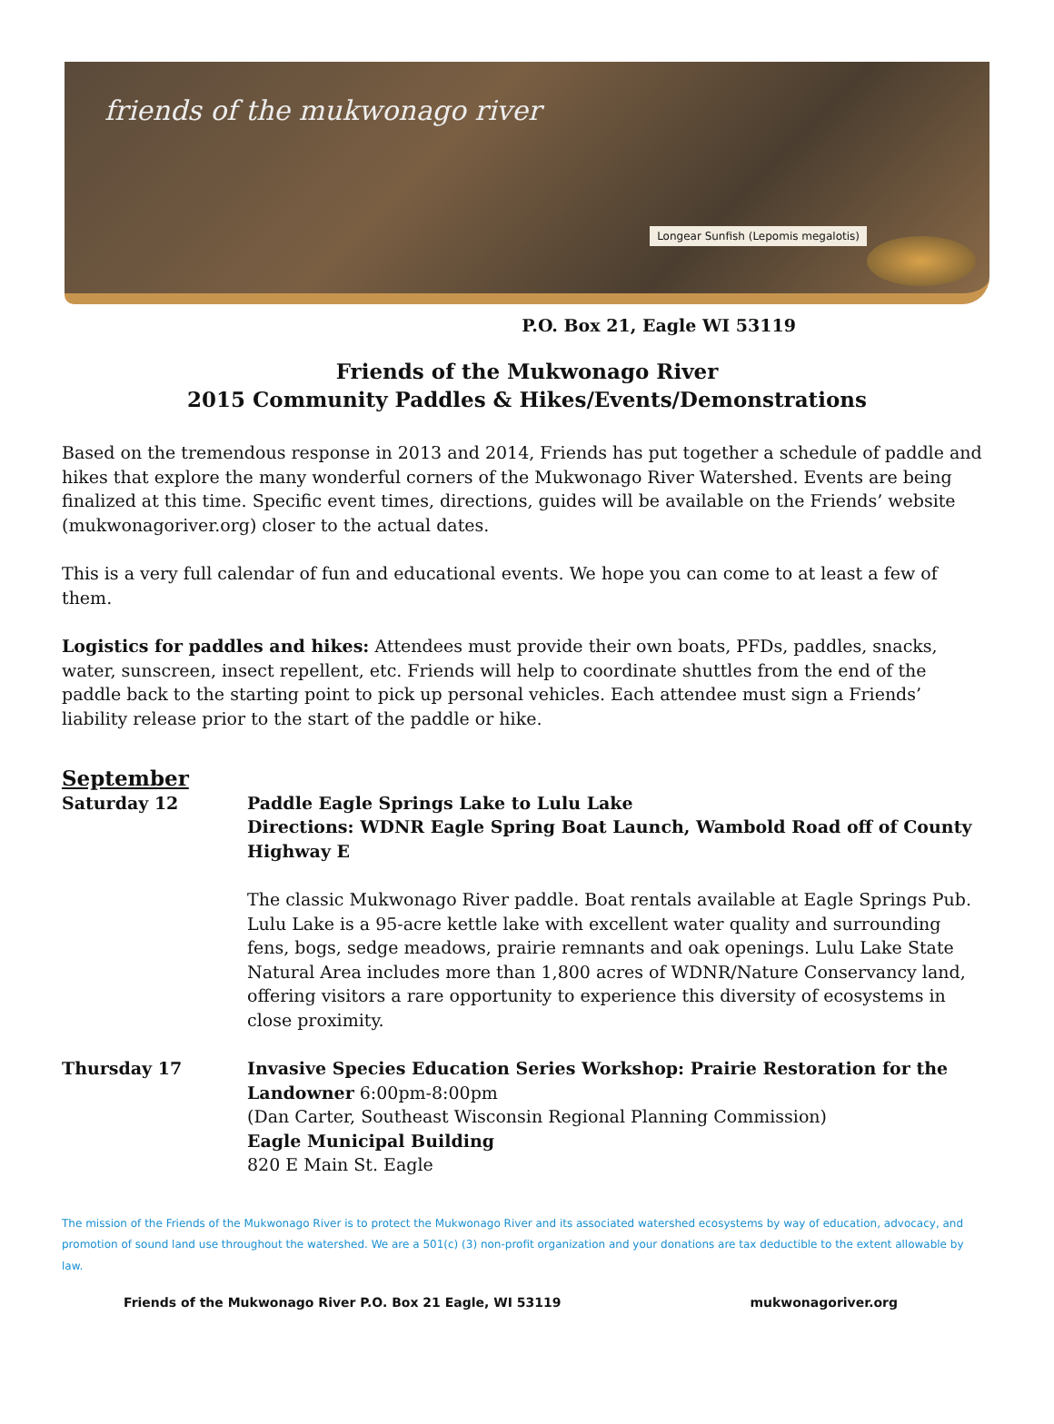friends of the mukwonago river
Longear Sunfish (Lepomis megalotis)
P.O. Box 21, Eagle WI 53119
Friends of the Mukwonago River
2015 Community Paddles & Hikes/Events/Demonstrations
Based on the tremendous response in 2013 and 2014, Friends has put together a schedule of paddle and hikes that explore the many wonderful corners of the Mukwonago River Watershed. Events are being finalized at this time. Specific event times, directions, guides will be available on the Friends’ website (mukwonagoriver.org) closer to the actual dates.
This is a very full calendar of fun and educational events. We hope you can come to at least a few of them.
Logistics for paddles and hikes: Attendees must provide their own boats, PFDs, paddles, snacks, water, sunscreen, insect repellent, etc. Friends will help to coordinate shuttles from the end of the paddle back to the starting point to pick up personal vehicles. Each attendee must sign a Friends’ liability release prior to the start of the paddle or hike.
September
Saturday 12 Paddle Eagle Springs Lake to Lulu Lake
Directions: WDNR Eagle Spring Boat Launch, Wambold Road off of County Highway E
The classic Mukwonago River paddle. Boat rentals available at Eagle Springs Pub. Lulu Lake is a 95-acre kettle lake with excellent water quality and surrounding fens, bogs, sedge meadows, prairie remnants and oak openings. Lulu Lake State Natural Area includes more than 1,800 acres of WDNR/Nature Conservancy land, offering visitors a rare opportunity to experience this diversity of ecosystems in close proximity.
Thursday 17 Invasive Species Education Series Workshop: Prairie Restoration for the Landowner 6:00pm-8:00pm
(Dan Carter, Southeast Wisconsin Regional Planning Commission)
Eagle Municipal Building
820 E Main St. Eagle
The mission of the Friends of the Mukwonago River is to protect the Mukwonago River and its associated watershed ecosystems by way of education, advocacy, and promotion of sound land use throughout the watershed. We are a 501(c) (3) non-profit organization and your donations are tax deductible to the extent allowable by law.
Friends of the Mukwonago River P.O. Box 21 Eagle, WI 53119 mukwonagoriver.org